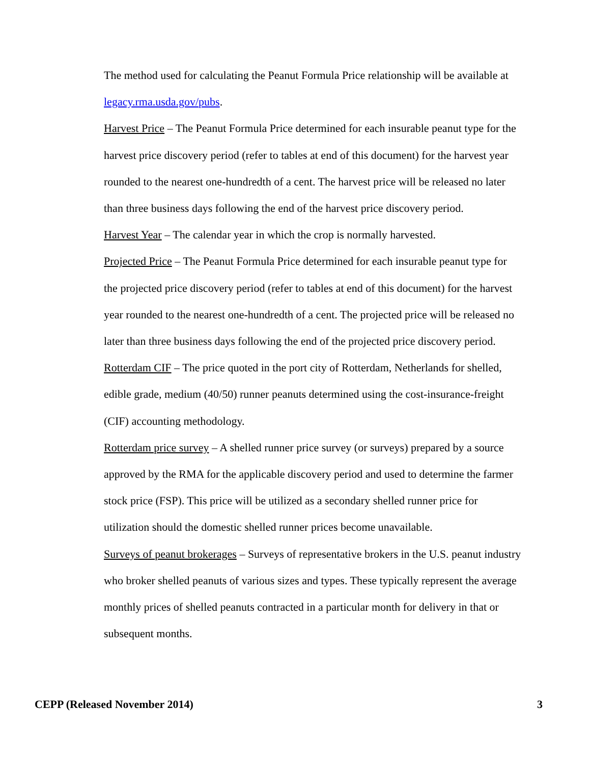The method used for calculating the Peanut Formula Price relationship will be available at legacy.rma.usda.gov/pubs.
Harvest Price – The Peanut Formula Price determined for each insurable peanut type for the harvest price discovery period (refer to tables at end of this document) for the harvest year rounded to the nearest one-hundredth of a cent. The harvest price will be released no later than three business days following the end of the harvest price discovery period.
Harvest Year – The calendar year in which the crop is normally harvested.
Projected Price – The Peanut Formula Price determined for each insurable peanut type for the projected price discovery period (refer to tables at end of this document) for the harvest year rounded to the nearest one-hundredth of a cent. The projected price will be released no later than three business days following the end of the projected price discovery period.
Rotterdam CIF – The price quoted in the port city of Rotterdam, Netherlands for shelled, edible grade, medium (40/50) runner peanuts determined using the cost-insurance-freight (CIF) accounting methodology.
Rotterdam price survey – A shelled runner price survey (or surveys) prepared by a source approved by the RMA for the applicable discovery period and used to determine the farmer stock price (FSP). This price will be utilized as a secondary shelled runner price for utilization should the domestic shelled runner prices become unavailable.
Surveys of peanut brokerages – Surveys of representative brokers in the U.S. peanut industry who broker shelled peanuts of various sizes and types. These typically represent the average monthly prices of shelled peanuts contracted in a particular month for delivery in that or subsequent months.
CEPP (Released November 2014) 3